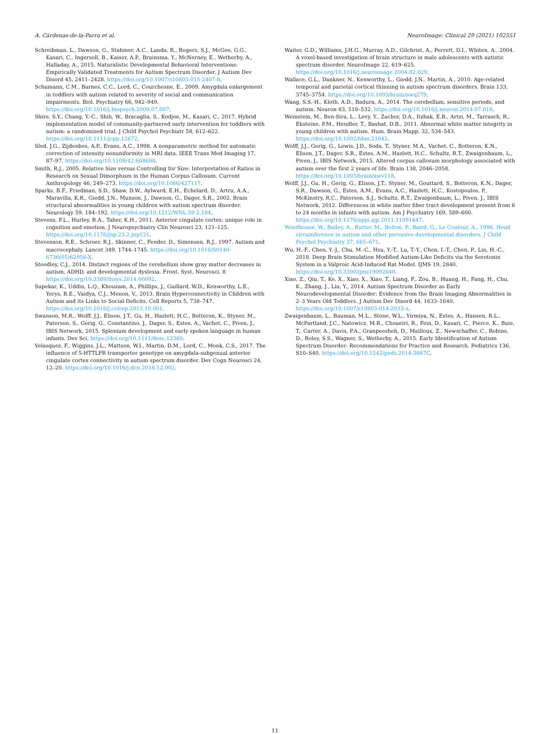A. Cárdenas-de-la-Parra et al. NeuroImage: Clinical 29 (2021) 102551
Schreibman, L., Dawson, G., Stahmer, A.C., Landa, R., Rogers, S.J., McGee, G.G., Kasari, C., Ingersoll, B., Kaiser, A.P., Bruinsma, Y., McNerney, E., Wetherby, A., Halladay, A., 2015. Naturalistic Developmental Behavioral Interventions: Empirically Validated Treatments for Autism Spectrum Disorder. J Autism Dev Disord 45, 2411–2428. https://doi.org/10.1007/s10803-015-2407-8.
Schumann, C.M., Barnes, C.C., Lord, C., Courchesne, E., 2009. Amygdala enlargement in toddlers with autism related to severity of social and communication impairments. Biol. Psychiatry 66, 942–949. https://doi.org/10.1016/j.biopsych.2009.07.007.
Shire, S.Y., Chang, Y.-C., Shih, W., Bracaglia, S., Kodjoe, M., Kasari, C., 2017. Hybrid implementation model of community-partnered early intervention for toddlers with autism: a randomized trial. J Child Psychol Psychiatr 58, 612–622. https://doi.org/10.1111/jcpp.12672.
Sled, J.G., Zijdenbos, A.P., Evans, A.C., 1998. A nonparametric method for automatic correction of intensity nonuniformity in MRI data. IEEE Trans Med Imaging 17, 87–97. https://doi.org/10.1109/42.668698.
Smith, R.J., 2005. Relative Size versus Controlling for Size: Interpretation of Ratios in Research on Sexual Dimorphism in the Human Corpus Callosum. Current Anthropology 46, 249–273. https://doi.org/10.1086/427117.
Sparks, B.F., Friedman, S.D., Shaw, D.W., Aylward, E.H., Echelard, D., Artru, A.A., Maravilla, K.R., Giedd, J.N., Munson, J., Dawson, G., Dager, S.R., 2002. Brain structural abnormalities in young children with autism spectrum disorder. Neurology 59, 184–192. https://doi.org/10.1212/WNL.59.2.184.
Stevens, F.L., Hurley, R.A., Taber, K.H., 2011. Anterior cingulate cortex: unique role in cognition and emotion. J Neuropsychiatry Clin Neurosci 23, 121–125. https://doi.org/10.1176/jnp.23.2.jnp121.
Stevenson, R.E., Schroer, R.J., Skinner, C., Fender, D., Simensen, R.J., 1997. Autism and macrocephaly. Lancet 349, 1744–1745. https://doi.org/10.1016/S0140-6736(05)62956-X.
Stoodley, C.J., 2014. Distinct regions of the cerebellum show gray matter decreases in autism, ADHD, and developmental dyslexia. Front. Syst. Neurosci. 8 https://doi.org/10.3389/fnsys.2014.00092.
Supekar, K., Uddin, L.Q., Khouzam, A., Phillips, J., Gaillard, W.D., Kenworthy, L.E., Yerys, B.E., Vaidya, C.J., Menon, V., 2013. Brain Hyperconnectivity in Children with Autism and its Links to Social Deficits. Cell Reports 5, 738–747. https://doi.org/10.1016/j.celrep.2013.10.001.
Swanson, M.R., Wolff, J.J., Elison, J.T., Gu, H., Hazlett, H.C., Botteron, K., Styner, M., Paterson, S., Gerig, G., Constantino, J., Dager, S., Estes, A., Vachet, C., Piven, J., IBIS Network, 2015. Splenium development and early spoken language in human infants. Dev Sci. https://doi.org/10.1111/desc.12360.
Velasquez, F., Wiggins, J.L., Mattson, W.I., Martin, D.M., Lord, C., Monk, C.S., 2017. The influence of 5-HTTLPR transporter genotype on amygdala-subgenual anterior cingulate cortex connectivity in autism spectrum disorder. Dev Cogn Neurosci 24, 12–20. https://doi.org/10.1016/j.dcn.2016.12.002.
Waiter, G.D., Williams, J.H.G., Murray, A.D., Gilchrist, A., Perrett, D.I., Whiten, A., 2004. A voxel-based investigation of brain structure in male adolescents with autistic spectrum disorder. NeuroImage 22, 619–625. https://doi.org/10.1016/j.neuroimage.2004.02.029.
Wallace, G.L., Dankner, N., Kenworthy, L., Giedd, J.N., Martin, A., 2010. Age-related temporal and parietal cortical thinning in autism spectrum disorders. Brain 133, 3745–3754. https://doi.org/10.1093/brain/awq279.
Wang, S.S.-H., Kloth, A.D., Badura, A., 2014. The cerebellum, sensitive periods, and autism. Neuron 83, 518–532. https://doi.org/10.1016/j.neuron.2014.07.016.
Weinstein, M., Ben-Sira, L., Levy, Y., Zachor, D.A., Itzhak, E.B., Artzi, M., Tarrasch, R., Eksteine, P.M., Hendler, T., Bashat, D.B., 2011. Abnormal white matter integrity in young children with autism. Hum. Brain Mapp. 32, 534–543. https://doi.org/10.1002/hbm.21042.
Wolff, J.J., Gerig, G., Lewis, J.D., Soda, T., Styner, M.A., Vachet, C., Botteron, K.N., Elison, J.T., Dager, S.R., Estes, A.M., Hazlett, H.C., Schultz, R.T., Zwaigenbaum, L., Piven, J., IBIS Network, 2015. Altered corpus callosum morphology associated with autism over the first 2 years of life. Brain 138, 2046–2058. https://doi.org/10.1093/brain/awv118.
Wolff, J.J., Gu, H., Gerig, G., Elison, J.T., Styner, M., Gouttard, S., Botteron, K.N., Dager, S.R., Dawson, G., Estes, A.M., Evans, A.C., Hazlett, H.C., Kostopoulos, P., McKinstry, R.C., Paterson, S.J., Schultz, R.T., Zwaigenbaum, L., Piven, J., IBIS Network, 2012. Differences in white matter fiber tract development present from 6 to 24 months in infants with autism. Am J Psychiatry 169, 589–600. https://doi.org/10.1176/appi.ajp.2011.11091447.
Woodhouse, W., Bailey, A., Rutter, M., Bolton, P., Baird, G., Le Couteur, A., 1996. Head circumference in autism and other pervasive developmental disorders. J Child Psychol Psychiatry 37, 665–671.
Wu, H.-F., Chen, Y.-J., Chu, M.-C., Hsu, Y.-T., Lu, T.-Y., Chen, I.-T., Chen, P., Lin, H.-C., 2018. Deep Brain Stimulation Modified Autism-Like Deficits via the Serotonin System in a Valproic Acid-Induced Rat Model. IJMS 19, 2840. https://doi.org/10.3390/ijms19092840.
Xiao, Z., Qiu, T., Ke, X., Xiao, X., Xiao, T., Liang, F., Zou, B., Huang, H., Fang, H., Chu, K., Zhang, J., Liu, Y., 2014. Autism Spectrum Disorder as Early Neurodevelopmental Disorder: Evidence from the Brain Imaging Abnormalities in 2–3 Years Old Toddlers. J Autism Dev Disord 44, 1633–1640. https://doi.org/10.1007/s10803-014-2033-x.
Zwaigenbaum, L., Bauman, M.L., Stone, W.L., Yirmiya, N., Estes, A., Hansen, R.L., McPartland, J.C., Natowicz, M.R., Choueiri, R., Fein, D., Kasari, C., Pierce, K., Buie, T., Carter, A., Davis, P.A., Granpeesheh, D., Mailloux, Z., Newschaffer, C., Robins, D., Roley, S.S., Wagner, S., Wetherby, A., 2015. Early Identification of Autism Spectrum Disorder: Recommendations for Practice and Research. Pediatrics 136, S10–S40. https://doi.org/10.1542/peds.2014-3667C.
11